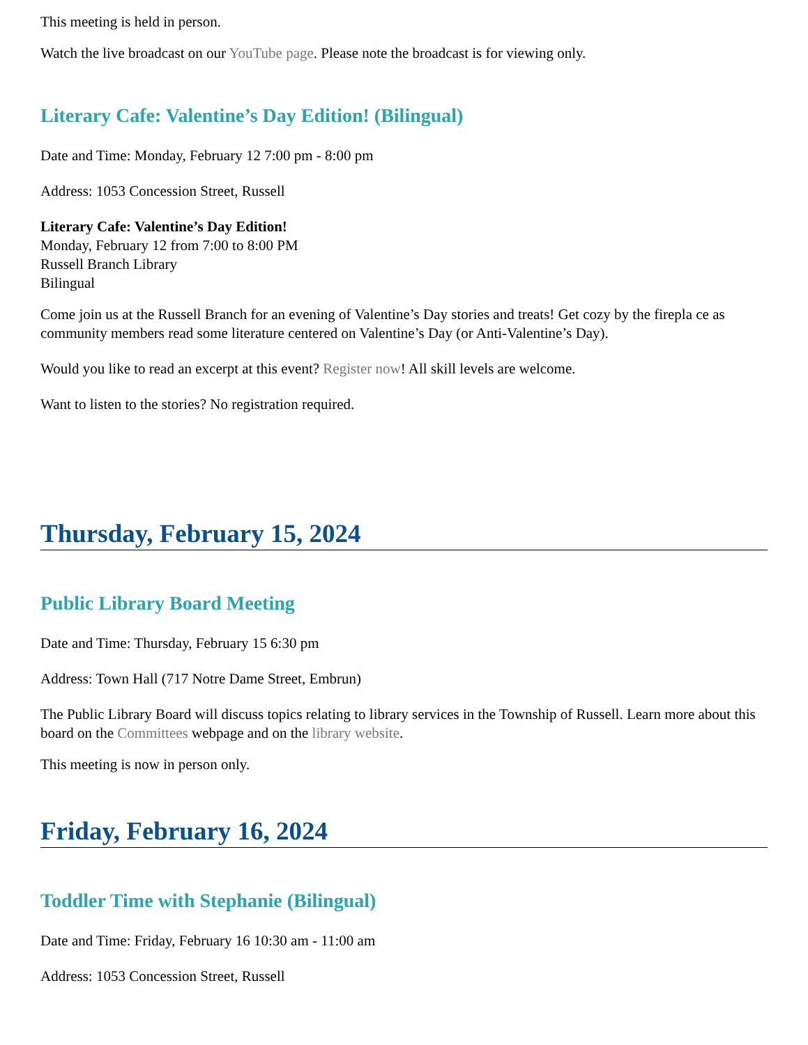This meeting is held in person.
Watch the live broadcast on our YouTube page. Please note the broadcast is for viewing only.
Literary Cafe: Valentine’s Day Edition! (Bilingual)
Date and Time: Monday, February 12 7:00 pm - 8:00 pm
Address: 1053 Concession Street, Russell
Literary Cafe: Valentine’s Day Edition!
Monday, February 12 from 7:00 to 8:00 PM
Russell Branch Library
Bilingual
Come join us at the Russell Branch for an evening of Valentine’s Day stories and treats! Get cozy by the firepla ce as community members read some literature centered on Valentine’s Day (or Anti-Valentine’s Day).
Would you like to read an excerpt at this event? Register now! All skill levels are welcome.
Want to listen to the stories? No registration required.
Thursday, February 15, 2024
Public Library Board Meeting
Date and Time: Thursday, February 15 6:30 pm
Address: Town Hall (717 Notre Dame Street, Embrun)
The Public Library Board will discuss topics relating to library services in the Township of Russell. Learn more about this board on the Committees webpage and on the library website.
This meeting is now in person only.
Friday, February 16, 2024
Toddler Time with Stephanie (Bilingual)
Date and Time: Friday, February 16 10:30 am - 11:00 am
Address: 1053 Concession Street, Russell